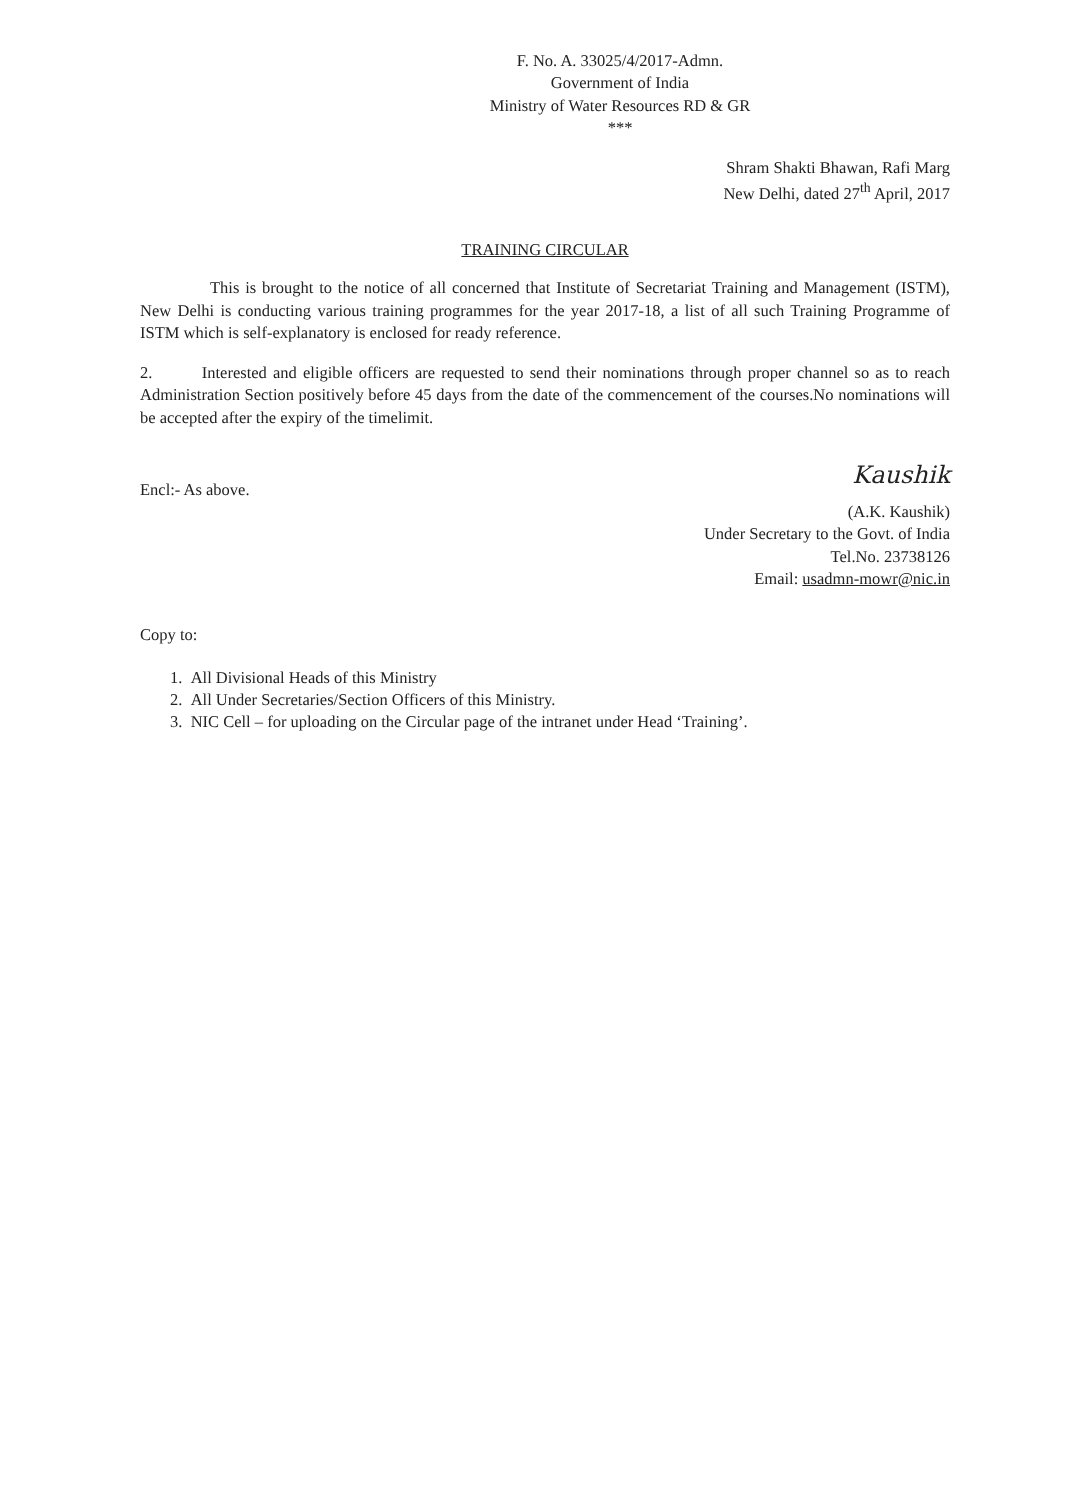F. No. A. 33025/4/2017-Admn.
Government of India
Ministry of Water Resources RD & GR
***
Shram Shakti Bhawan, Rafi Marg
New Delhi, dated 27<sup>th</sup> April, 2017
TRAINING CIRCULAR
This is brought to the notice of all concerned that Institute of Secretariat Training and Management (ISTM), New Delhi is conducting various training programmes for the year 2017-18, a list of all such Training Programme of ISTM which is self-explanatory is enclosed for ready reference.
2. Interested and eligible officers are requested to send their nominations through proper channel so as to reach Administration Section positively before 45 days from the date of the commencement of the courses.No nominations will be accepted after the expiry of the timelimit.
Encl:- As above.
Kaushik
(A.K. Kaushik)
Under Secretary to the Govt. of India
Tel.No. 23738126
Email: usadmn-mowr@nic.in
Copy to:
1. All Divisional Heads of this Ministry
2. All Under Secretaries/Section Officers of this Ministry.
3. NIC Cell – for uploading on the Circular page of the intranet under Head ‘Training’.